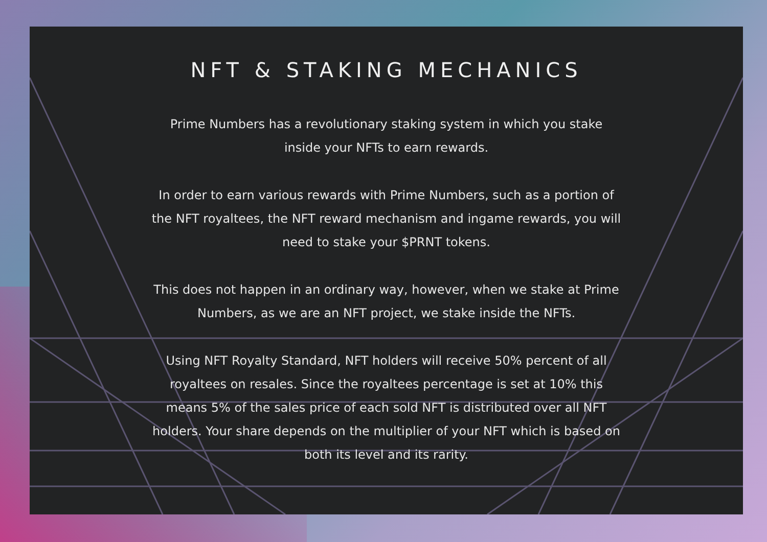NFT & STAKING MECHANICS
Prime Numbers has a revolutionary staking system in which you stake inside your NFTs to earn rewards.
In order to earn various rewards with Prime Numbers, such as a portion of the NFT royaltees, the NFT reward mechanism and ingame rewards, you will need to stake your $PRNT tokens.
This does not happen in an ordinary way, however, when we stake at Prime Numbers, as we are an NFT project, we stake inside the NFTs.
Using NFT Royalty Standard, NFT holders will receive 50% percent of all royaltees on resales. Since the royaltees percentage is set at 10% this means 5% of the sales price of each sold NFT is distributed over all NFT holders. Your share depends on the multiplier of your NFT which is based on both its level and its rarity.